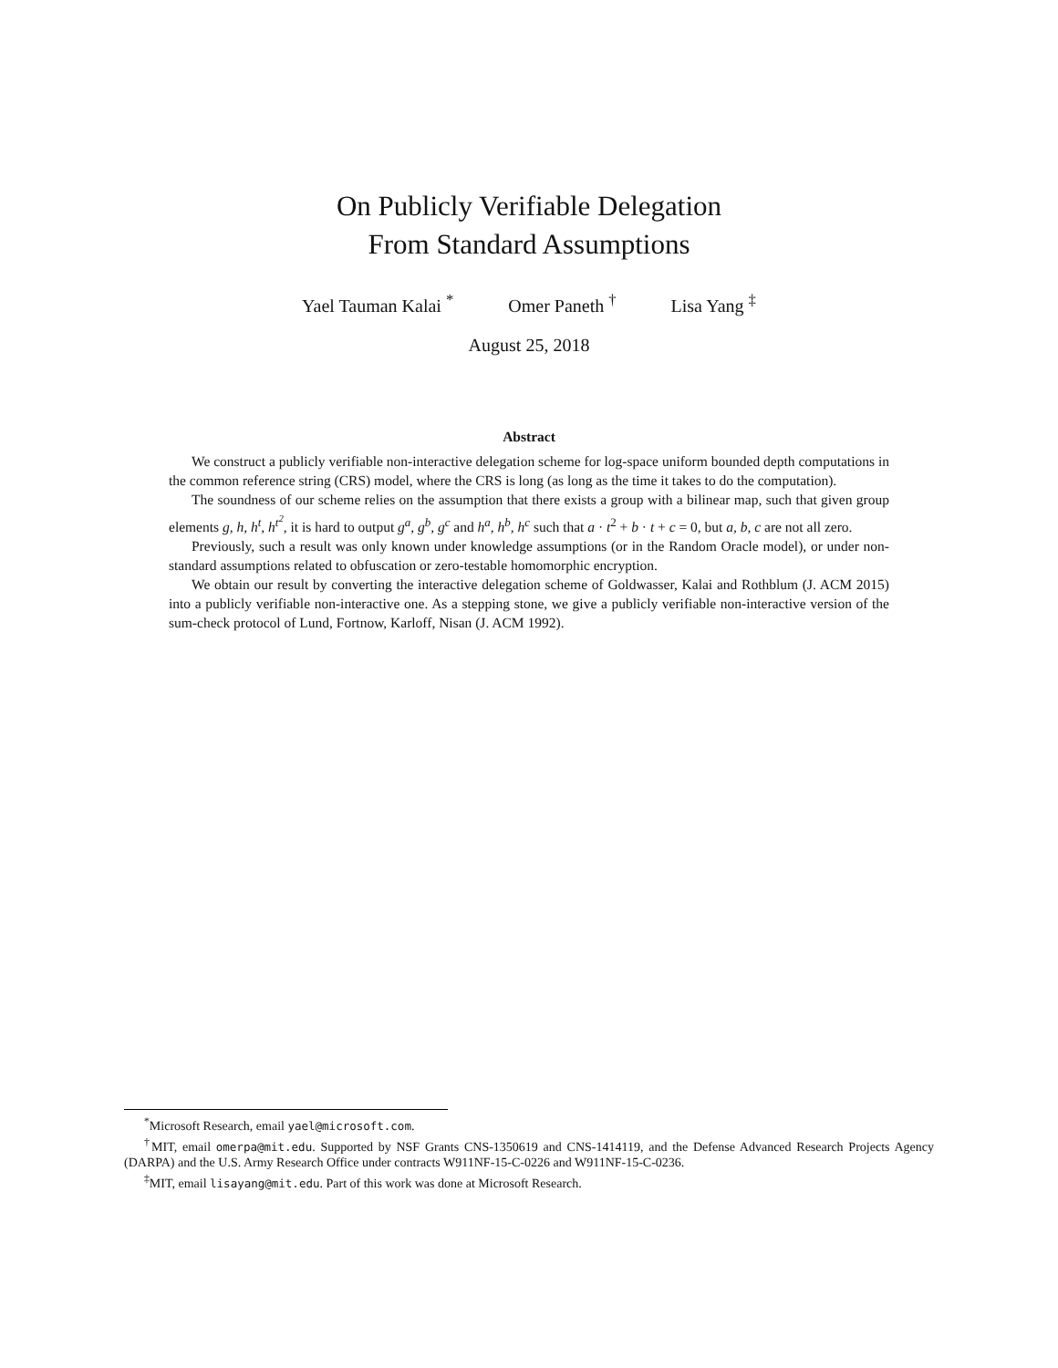On Publicly Verifiable Delegation
From Standard Assumptions
Yael Tauman Kalai <sup>*</sup> Omer Paneth <sup>†</sup> Lisa Yang <sup>‡</sup>
August 25, 2018
Abstract
We construct a publicly verifiable non-interactive delegation scheme for log-space uniform bounded depth computations in the common reference string (CRS) model, where the CRS is long (as long as the time it takes to do the computation).
The soundness of our scheme relies on the assumption that there exists a group with a bilinear map, such that given group elements g, h, h<sup>t</sup>, h<sup>t<sup>2</sup></sup>, it is hard to output g<sup>a</sup>, g<sup>b</sup>, g<sup>c</sup> and h<sup>a</sup>, h<sup>b</sup>, h<sup>c</sup> such that a · t<sup>2</sup> + b · t + c = 0, but a, b, c are not all zero.
Previously, such a result was only known under knowledge assumptions (or in the Random Oracle model), or under non-standard assumptions related to obfuscation or zero-testable homomorphic encryption.
We obtain our result by converting the interactive delegation scheme of Goldwasser, Kalai and Rothblum (J. ACM 2015) into a publicly verifiable non-interactive one. As a stepping stone, we give a publicly verifiable non-interactive version of the sum-check protocol of Lund, Fortnow, Karloff, Nisan (J. ACM 1992).
<sup>*</sup> Microsoft Research, email yael@microsoft.com.
<sup>†</sup> MIT, email omerpa@mit.edu. Supported by NSF Grants CNS-1350619 and CNS-1414119, and the Defense Advanced Research Projects Agency (DARPA) and the U.S. Army Research Office under contracts W911NF-15-C-0226 and W911NF-15-C-0236.
<sup>‡</sup> MIT, email lisayang@mit.edu. Part of this work was done at Microsoft Research.